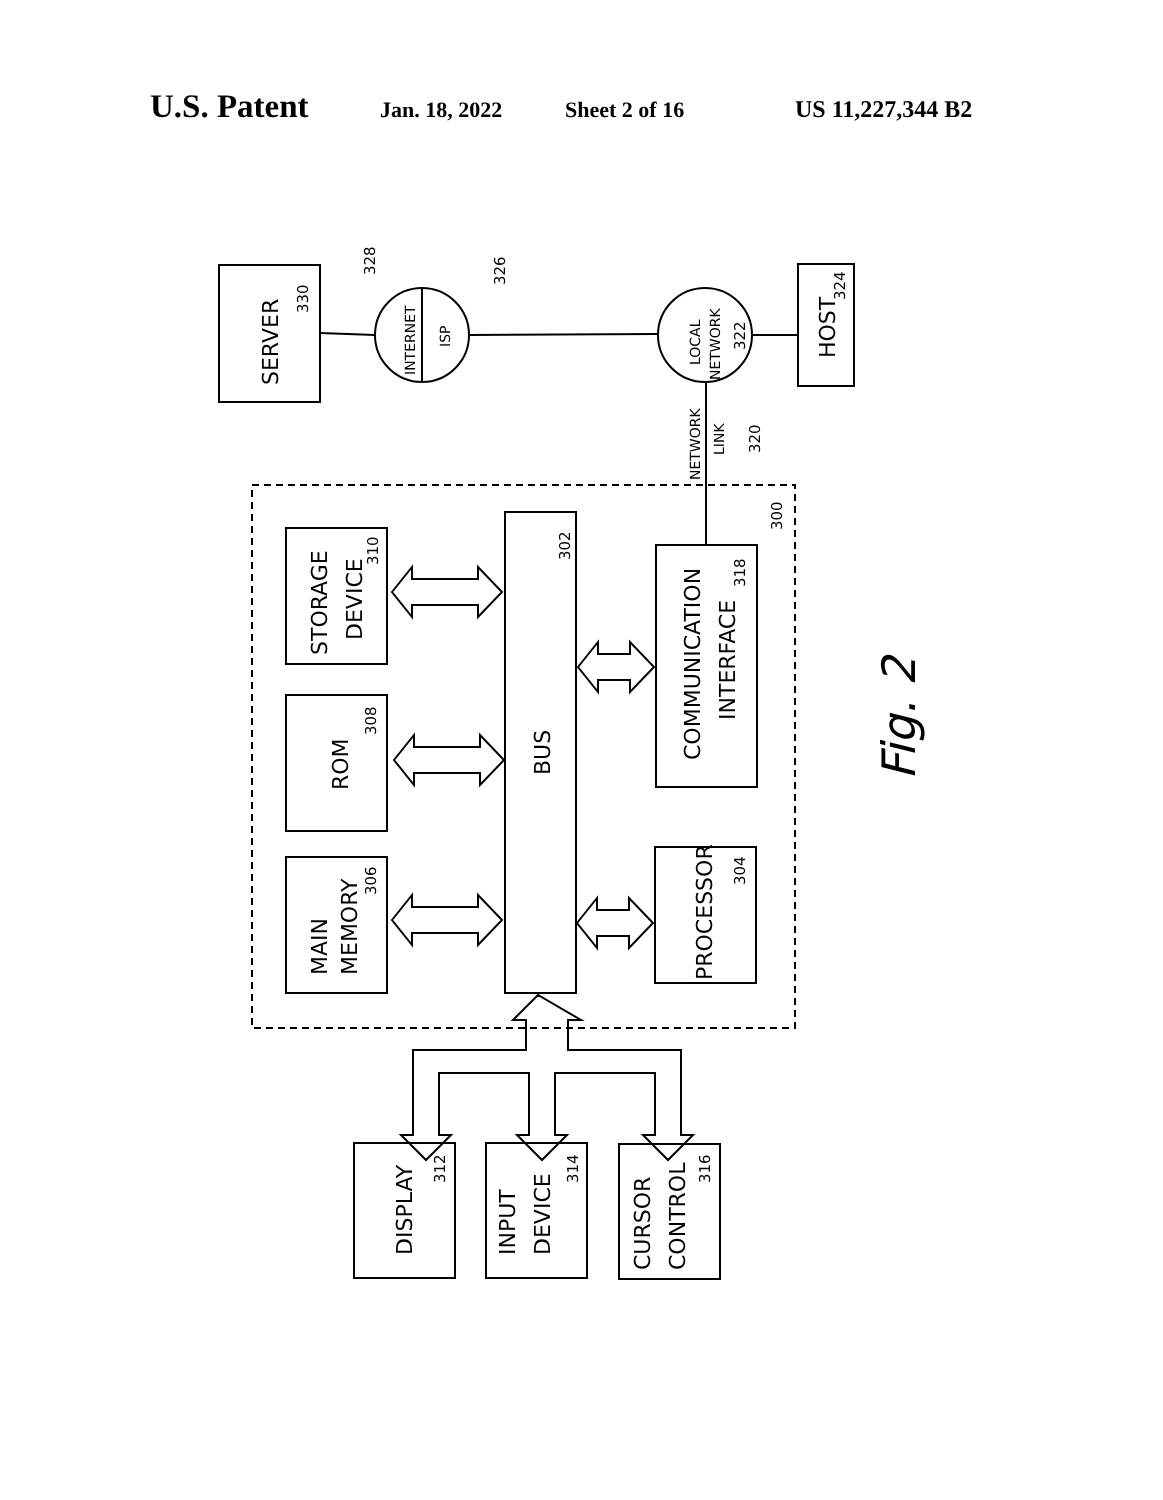U.S. Patent Jan. 18, 2022 Sheet 2 of 16 US 11,227,344 B2
SERVER
INTERNET
ISP
LOCAL
NETWORK
HOST
NETWORK
LINK
STORAGE
DEVICE
ROM
MAIN
MEMORY
BUS
COMMUNICATION
INTERFACE
PROCESSOR
DISPLAY
INPUT
DEVICE
CURSOR
CONTROL
330
328
326
322
324
320
300
310
308
306
302
318
304
312
314
316
Fig. 2